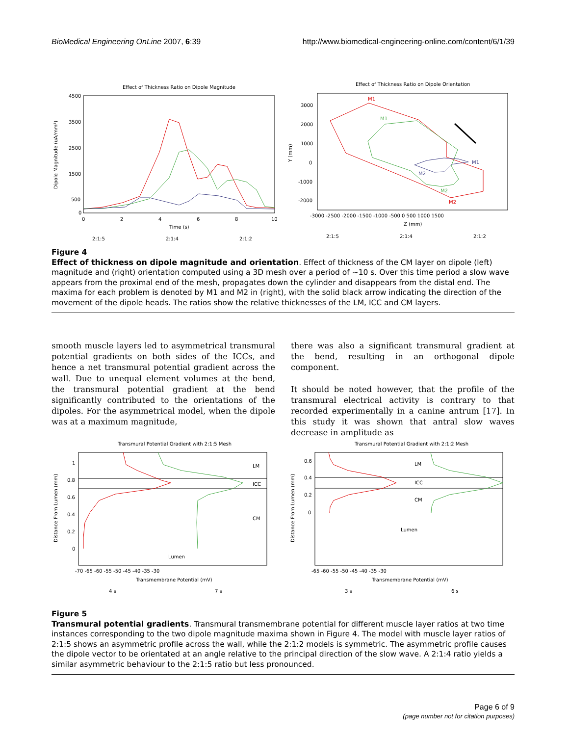BioMedical Engineering OnLine 2007, 6:39 http://www.biomedical-engineering-online.com/content/6/1/39
Effect of Thickness Ratio on Dipole Magnitude
4500
3500
2500
1500
500
0
0
2
4
6
8
10
Time (s)
Dipole Magnitude (uA/mm²)
2:1:5
2:1:4
2:1:2
Effect of Thickness Ratio on Dipole Orientation
3000
2000
1000
0
-1000
-2000
-3000 -2500 -2000 -1500 -1000 -500 0 500 1000 1500
Z (mm)
Y (mm)
M1
M1
M1
M2
M2
M2
2:1:5
2:1:4
2:1:2
Figure 4
Effect of thickness on dipole magnitude and orientation. Effect of thickness of the CM layer on dipole (left) magnitude and (right) orientation computed using a 3D mesh over a period of ~10 s. Over this time period a slow wave appears from the proximal end of the mesh, propagates down the cylinder and disappears from the distal end. The maxima for each problem is denoted by M1 and M2 in (right), with the solid black arrow indicating the direction of the movement of the dipole heads. The ratios show the relative thicknesses of the LM, ICC and CM layers.
smooth muscle layers led to asymmetrical transmural potential gradients on both sides of the ICCs, and hence a net transmural potential gradient across the wall. Due to unequal element volumes at the bend, the transmural potential gradient at the bend significantly contributed to the orientations of the dipoles. For the asymmetrical model, when the dipole was at a maximum magnitude,
there was also a significant transmural gradient at the bend, resulting in an orthogonal dipole component.
It should be noted however, that the profile of the transmural electrical activity is contrary to that recorded experimentally in a canine antrum [17]. In this study it was shown that antral slow waves decrease in amplitude as
Transmural Potential Gradient with 2:1:5 Mesh
LM
ICC
CM
Lumen
1
0.8
0.6
0.4
0.2
0
-70 -65 -60 -55 -50 -45 -40 -35 -30
Transmembrane Potential (mV)
Distance From Lumen (mm)
4 s
7 s
Transmural Potential Gradient with 2:1:2 Mesh
LM
ICC
CM
Lumen
0.6
0.4
0.2
0
-65 -60 -55 -50 -45 -40 -35 -30
Transmembrane Potential (mV)
Distance From Lumen (mm)
3 s
6 s
Figure 5
Transmural potential gradients. Transmural transmembrane potential for different muscle layer ratios at two time instances corresponding to the two dipole magnitude maxima shown in Figure 4. The model with muscle layer ratios of 2:1:5 shows an asymmetric profile across the wall, while the 2:1:2 models is symmetric. The asymmetric profile causes the dipole vector to be orientated at an angle relative to the principal direction of the slow wave. A 2:1:4 ratio yields a similar asymmetric behaviour to the 2:1:5 ratio but less pronounced.
Page 6 of 9
(page number not for citation purposes)